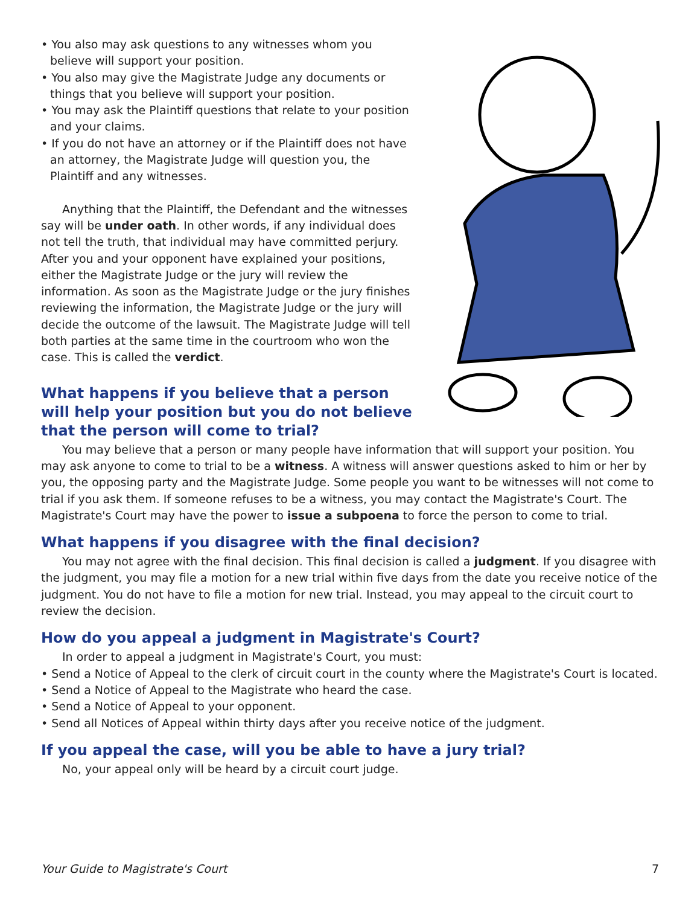• You also may ask questions to any witnesses whom you believe will support your position.
• You also may give the Magistrate Judge any documents or things that you believe will support your position.
• You may ask the Plaintiff questions that relate to your position and your claims.
• If you do not have an attorney or if the Plaintiff does not have an attorney, the Magistrate Judge will question you, the Plaintiff and any witnesses.
Anything that the Plaintiff, the Defendant and the witnesses say will be under oath. In other words, if any individual does not tell the truth, that individual may have committed perjury. After you and your opponent have explained your positions, either the Magistrate Judge or the jury will review the information. As soon as the Magistrate Judge or the jury finishes reviewing the information, the Magistrate Judge or the jury will decide the outcome of the lawsuit. The Magistrate Judge will tell both parties at the same time in the courtroom who won the case. This is called the verdict.
What happens if you believe that a person will help your position but you do not believe that the person will come to trial?
You may believe that a person or many people have information that will support your position. You may ask anyone to come to trial to be a witness. A witness will answer questions asked to him or her by you, the opposing party and the Magistrate Judge. Some people you want to be witnesses will not come to trial if you ask them. If someone refuses to be a witness, you may contact the Magistrate's Court. The Magistrate's Court may have the power to issue a subpoena to force the person to come to trial.
What happens if you disagree with the final decision?
You may not agree with the final decision. This final decision is called a judgment. If you disagree with the judgment, you may file a motion for a new trial within five days from the date you receive notice of the judgment. You do not have to file a motion for new trial. Instead, you may appeal to the circuit court to review the decision.
How do you appeal a judgment in Magistrate's Court?
In order to appeal a judgment in Magistrate's Court, you must:
• Send a Notice of Appeal to the clerk of circuit court in the county where the Magistrate's Court is located.
• Send a Notice of Appeal to the Magistrate who heard the case.
• Send a Notice of Appeal to your opponent.
• Send all Notices of Appeal within thirty days after you receive notice of the judgment.
If you appeal the case, will you be able to have a jury trial?
No, your appeal only will be heard by a circuit court judge.
Your Guide to Magistrate's Court 7